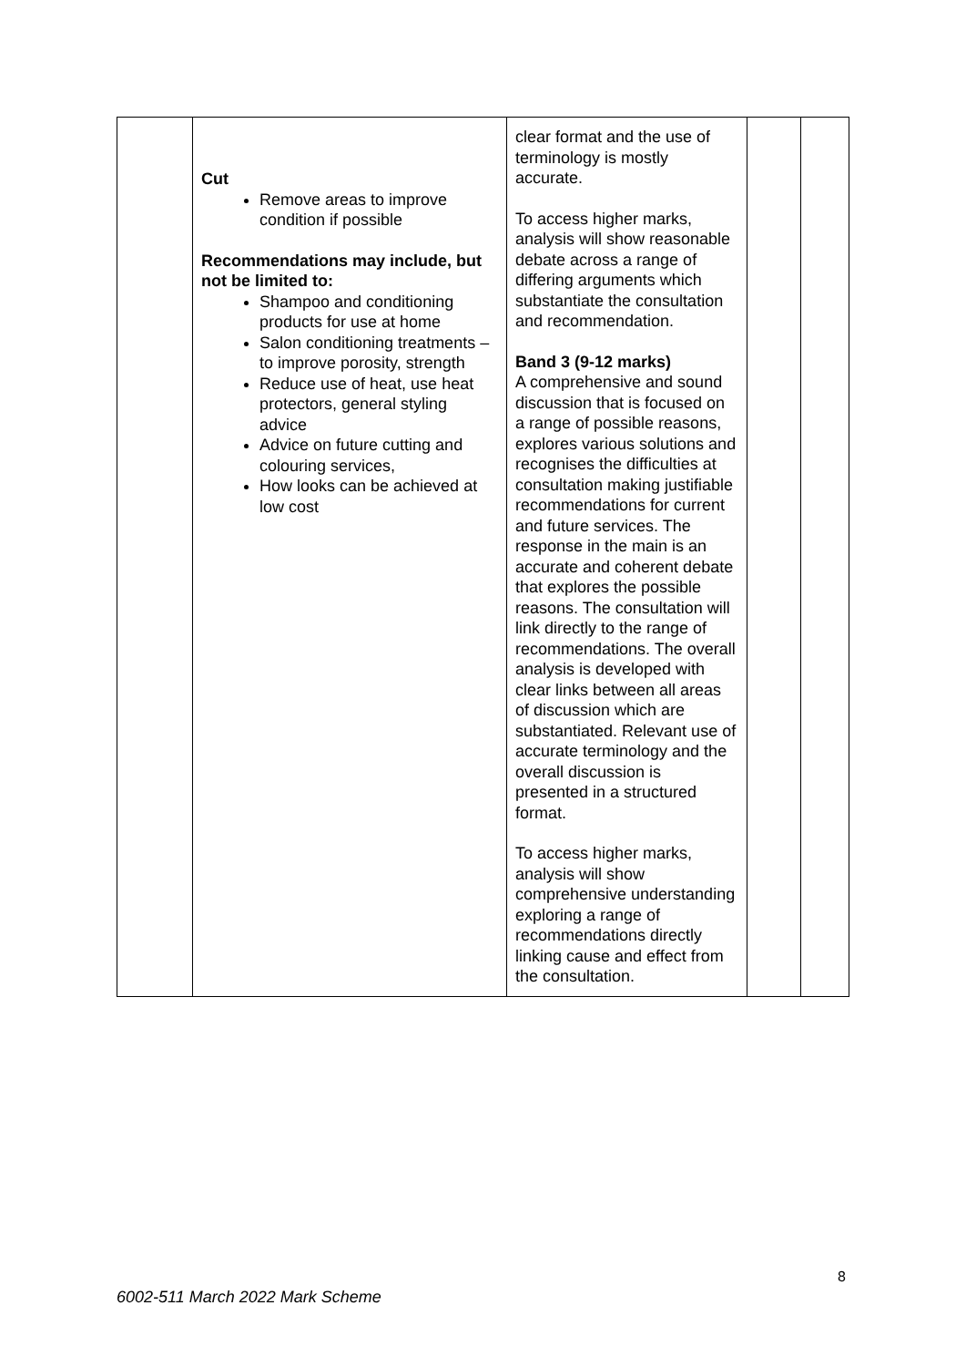| | Cut Remove areas to improve condition if possible Recommendations may include, but not be limited to: Shampoo and conditioning products for use at home Salon conditioning treatments – to improve porosity, strength Reduce use of heat, use heat protectors, general styling advice Advice on future cutting and colouring services, How looks can be achieved at low cost | clear format and the use of terminology is mostly accurate. To access higher marks, analysis will show reasonable debate across a range of differing arguments which substantiate the consultation and recommendation. Band 3 (9-12 marks) A comprehensive and sound discussion that is focused on a range of possible reasons, explores various solutions and recognises the difficulties at consultation making justifiable recommendations for current and future services. The response in the main is an accurate and coherent debate that explores the possible reasons. The consultation will link directly to the range of recommendations. The overall analysis is developed with clear links between all areas of discussion which are substantiated. Relevant use of accurate terminology and the overall discussion is presented in a structured format. To access higher marks, analysis will show comprehensive understanding exploring a range of recommendations directly linking cause and effect from the consultation. | | |
8
6002-511 March 2022 Mark Scheme